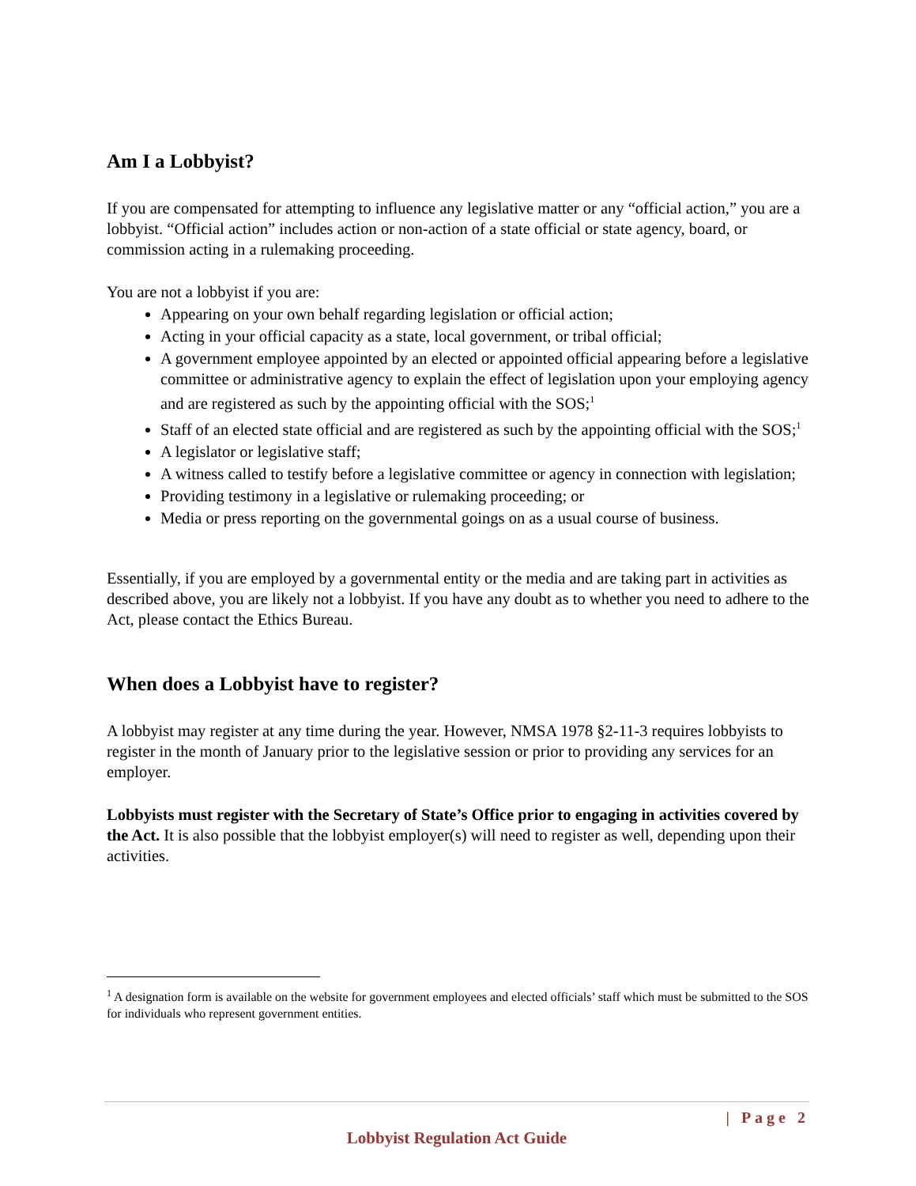Am I a Lobbyist?
If you are compensated for attempting to influence any legislative matter or any “official action,” you are a lobbyist. “Official action” includes action or non-action of a state official or state agency, board, or commission acting in a rulemaking proceeding.
You are not a lobbyist if you are:
Appearing on your own behalf regarding legislation or official action;
Acting in your official capacity as a state, local government, or tribal official;
A government employee appointed by an elected or appointed official appearing before a legislative committee or administrative agency to explain the effect of legislation upon your employing agency and are registered as such by the appointing official with the SOS;<sup>1</sup>
Staff of an elected state official and are registered as such by the appointing official with the SOS;<sup>1</sup>
A legislator or legislative staff;
A witness called to testify before a legislative committee or agency in connection with legislation;
Providing testimony in a legislative or rulemaking proceeding; or
Media or press reporting on the governmental goings on as a usual course of business.
Essentially, if you are employed by a governmental entity or the media and are taking part in activities as described above, you are likely not a lobbyist. If you have any doubt as to whether you need to adhere to the Act, please contact the Ethics Bureau.
When does a Lobbyist have to register?
A lobbyist may register at any time during the year. However, NMSA 1978 §2-11-3 requires lobbyists to register in the month of January prior to the legislative session or prior to providing any services for an employer.
Lobbyists must register with the Secretary of State’s Office prior to engaging in activities covered by the Act. It is also possible that the lobbyist employer(s) will need to register as well, depending upon their activities.
<sup>1</sup> A designation form is available on the website for government employees and elected officials’ staff which must be submitted to the SOS for individuals who represent government entities.
| Page 2
Lobbyist Regulation Act Guide